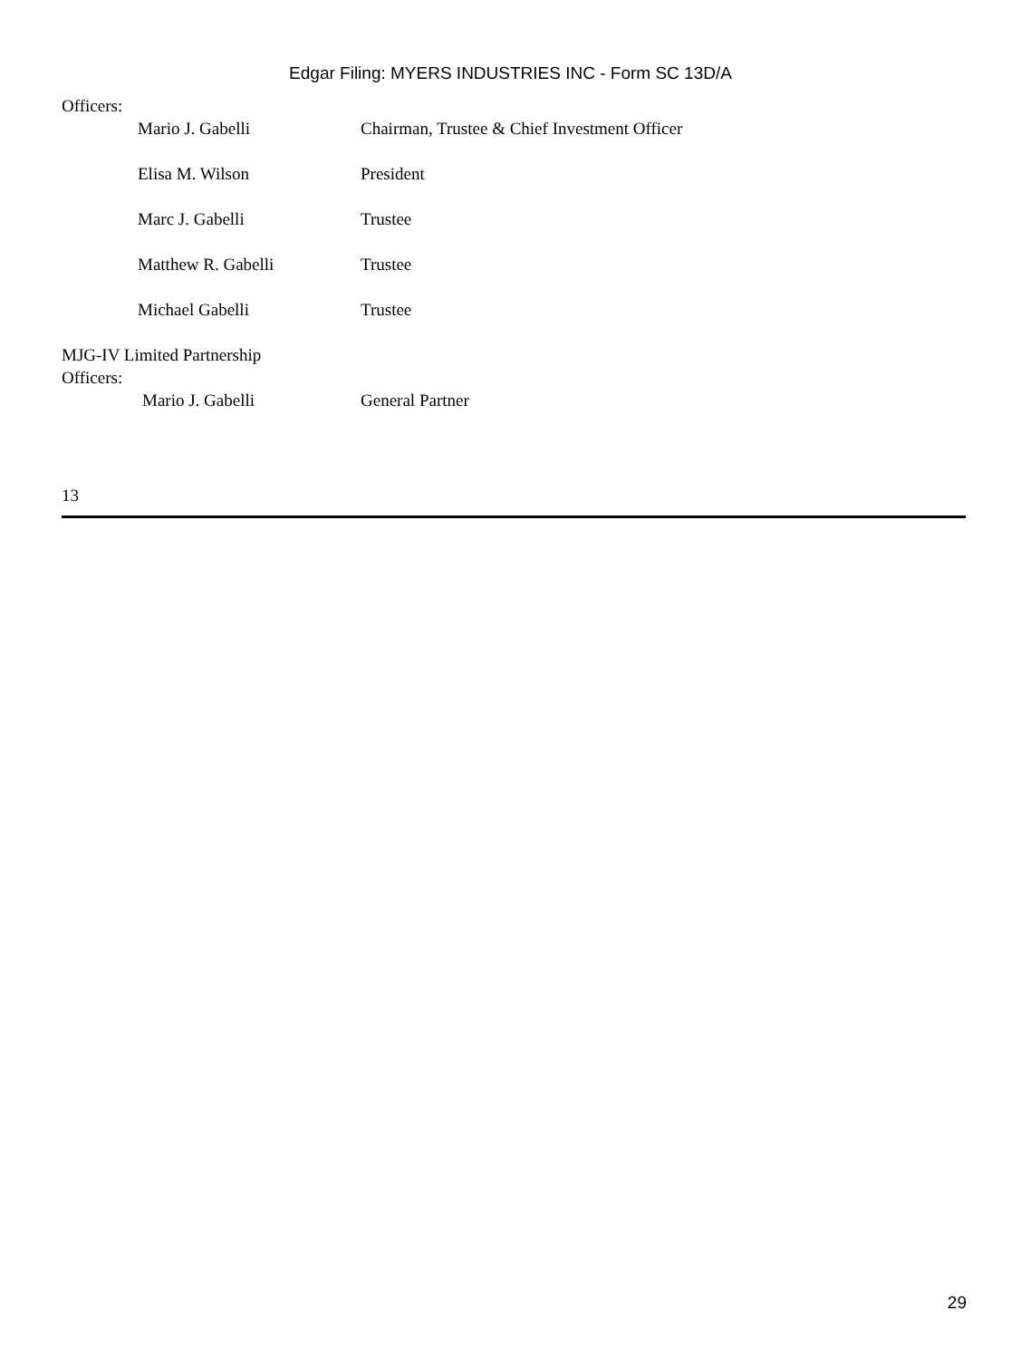Edgar Filing: MYERS INDUSTRIES INC - Form SC 13D/A
Officers:
| Mario J. Gabelli | Chairman, Trustee & Chief Investment Officer |
| Elisa M. Wilson | President |
| Marc J. Gabelli | Trustee |
| Matthew R. Gabelli | Trustee |
| Michael Gabelli | Trustee |
MJG-IV Limited Partnership
Officers:
| Mario J. Gabelli | General Partner |
13
29